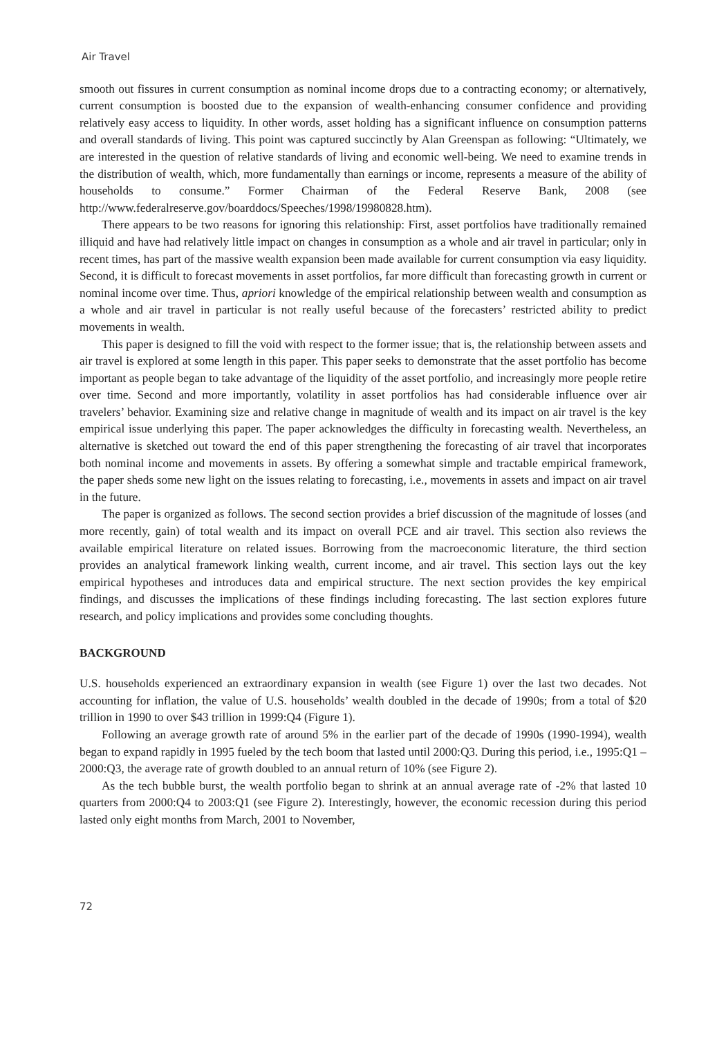Air Travel
smooth out fissures in current consumption as nominal income drops due to a contracting economy; or alternatively, current consumption is boosted due to the expansion of wealth-enhancing consumer confidence and providing relatively easy access to liquidity. In other words, asset holding has a significant influence on consumption patterns and overall standards of living. This point was captured succinctly by Alan Greenspan as following: “Ultimately, we are interested in the question of relative standards of living and economic well-being. We need to examine trends in the distribution of wealth, which, more fundamentally than earnings or income, represents a measure of the ability of households to consume.” Former Chairman of the Federal Reserve Bank, 2008 (see http://www.federalreserve.gov/boarddocs/Speeches/1998/19980828.htm).
There appears to be two reasons for ignoring this relationship: First, asset portfolios have traditionally remained illiquid and have had relatively little impact on changes in consumption as a whole and air travel in particular; only in recent times, has part of the massive wealth expansion been made available for current consumption via easy liquidity. Second, it is difficult to forecast movements in asset portfolios, far more difficult than forecasting growth in current or nominal income over time. Thus, apriori knowledge of the empirical relationship between wealth and consumption as a whole and air travel in particular is not really useful because of the forecasters’ restricted ability to predict movements in wealth.
This paper is designed to fill the void with respect to the former issue; that is, the relationship between assets and air travel is explored at some length in this paper. This paper seeks to demonstrate that the asset portfolio has become important as people began to take advantage of the liquidity of the asset portfolio, and increasingly more people retire over time. Second and more importantly, volatility in asset portfolios has had considerable influence over air travelers’ behavior. Examining size and relative change in magnitude of wealth and its impact on air travel is the key empirical issue underlying this paper. The paper acknowledges the difficulty in forecasting wealth. Nevertheless, an alternative is sketched out toward the end of this paper strengthening the forecasting of air travel that incorporates both nominal income and movements in assets. By offering a somewhat simple and tractable empirical framework, the paper sheds some new light on the issues relating to forecasting, i.e., movements in assets and impact on air travel in the future.
The paper is organized as follows. The second section provides a brief discussion of the magnitude of losses (and more recently, gain) of total wealth and its impact on overall PCE and air travel. This section also reviews the available empirical literature on related issues. Borrowing from the macroeconomic literature, the third section provides an analytical framework linking wealth, current income, and air travel. This section lays out the key empirical hypotheses and introduces data and empirical structure. The next section provides the key empirical findings, and discusses the implications of these findings including forecasting. The last section explores future research, and policy implications and provides some concluding thoughts.
BACKGROUND
U.S. households experienced an extraordinary expansion in wealth (see Figure 1) over the last two decades. Not accounting for inflation, the value of U.S. households’ wealth doubled in the decade of 1990s; from a total of $20 trillion in 1990 to over $43 trillion in 1999:Q4 (Figure 1).
Following an average growth rate of around 5% in the earlier part of the decade of 1990s (1990-1994), wealth began to expand rapidly in 1995 fueled by the tech boom that lasted until 2000:Q3. During this period, i.e., 1995:Q1 – 2000:Q3, the average rate of growth doubled to an annual return of 10% (see Figure 2).
As the tech bubble burst, the wealth portfolio began to shrink at an annual average rate of -2% that lasted 10 quarters from 2000:Q4 to 2003:Q1 (see Figure 2). Interestingly, however, the economic recession during this period lasted only eight months from March, 2001 to November,
72